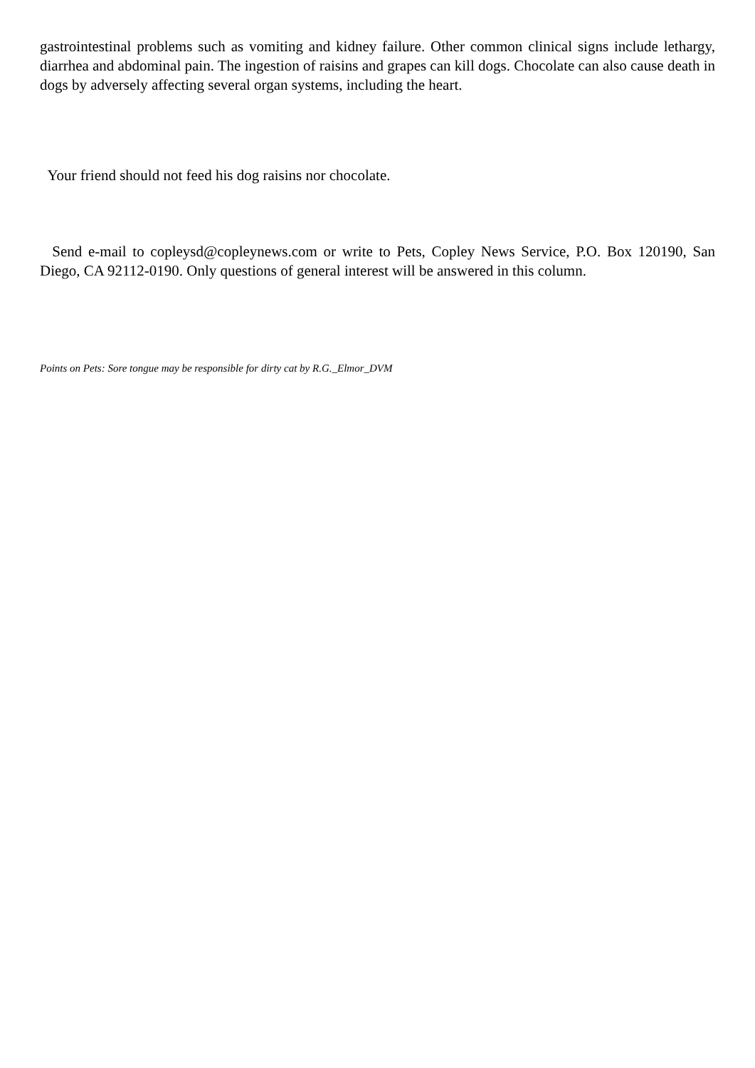gastrointestinal problems such as vomiting and kidney failure. Other common clinical signs include lethargy, diarrhea and abdominal pain. The ingestion of raisins and grapes can kill dogs. Chocolate can also cause death in dogs by adversely affecting several organ systems, including the heart.
Your friend should not feed his dog raisins nor chocolate.
Send e-mail to copleysd@copleynews.com or write to Pets, Copley News Service, P.O. Box 120190, San Diego, CA 92112-0190. Only questions of general interest will be answered in this column.
Points on Pets: Sore tongue may be responsible for dirty cat by R.G._Elmor_DVM